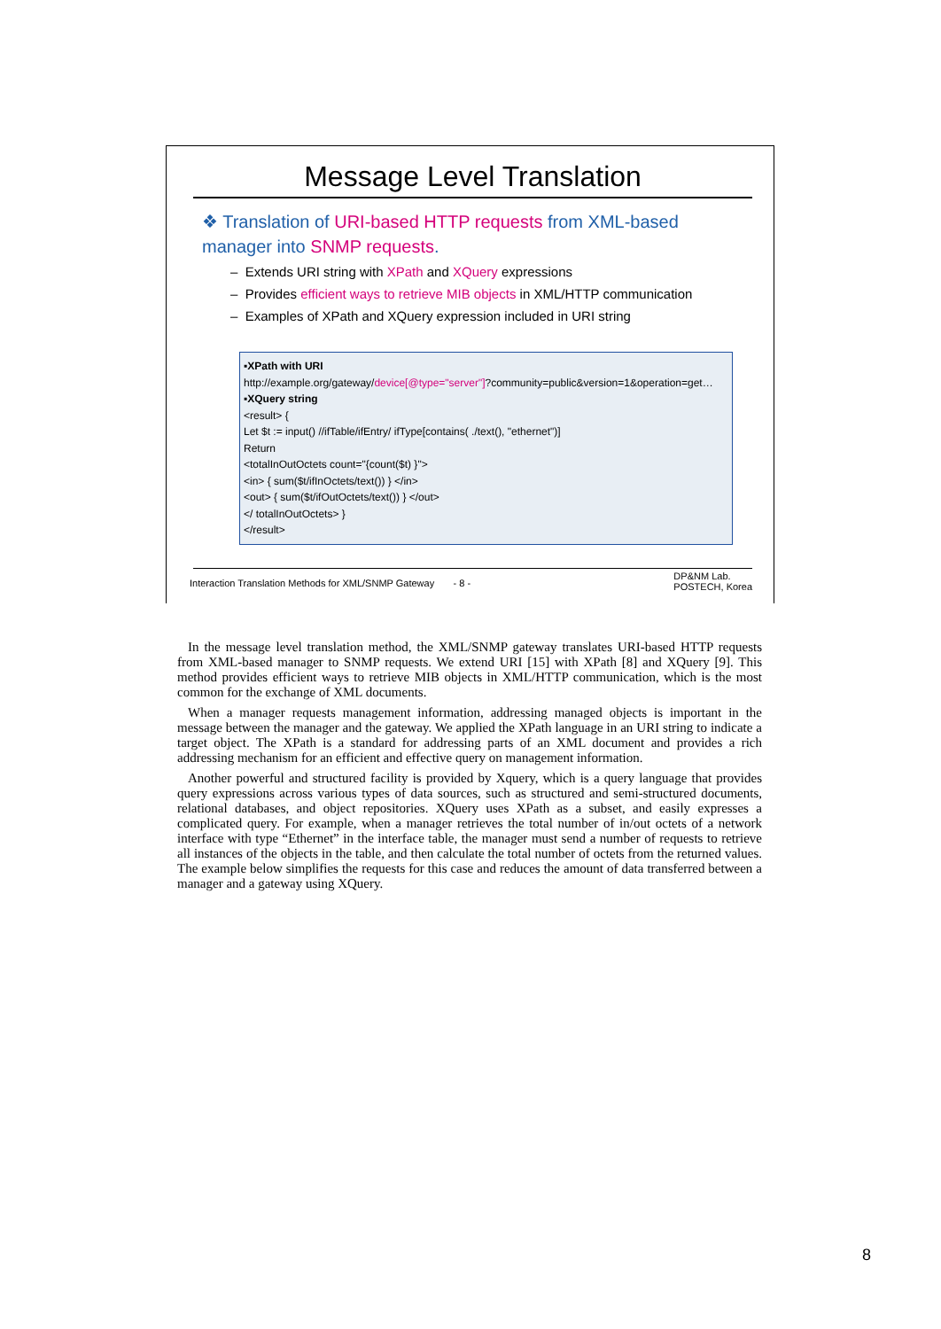Message Level Translation
❖ Translation of URI-based HTTP requests from XML-based manager into SNMP requests.
– Extends URI string with XPath and XQuery expressions
– Provides efficient ways to retrieve MIB objects in XML/HTTP communication
– Examples of XPath and XQuery expression included in URI string
▪XPath with URI
http://example.org/gateway/device[@type="server"]?community=public&version=1&operation=get…
▪XQuery string
<result> {
Let $t := input() //ifTable/ifEntry/ ifType[contains( ./text(), "ethernet")]
Return
<totalInOutOctets count="{count($t) }">
<in> { sum($t/ifInOctets/text()) } </in>
<out> { sum($t/ifOutOctets/text()) } </out>
</ totalInOutOctets> }
</result>
Interaction Translation Methods for XML/SNMP Gateway - 8 - DP&NM Lab.
POSTECH, Korea
In the message level translation method, the XML/SNMP gateway translates URI-based HTTP requests from XML-based manager to SNMP requests. We extend URI [15] with XPath [8] and XQuery [9]. This method provides efficient ways to retrieve MIB objects in XML/HTTP communication, which is the most common for the exchange of XML documents.
When a manager requests management information, addressing managed objects is important in the message between the manager and the gateway. We applied the XPath language in an URI string to indicate a target object. The XPath is a standard for addressing parts of an XML document and provides a rich addressing mechanism for an efficient and effective query on management information.
Another powerful and structured facility is provided by Xquery, which is a query language that provides query expressions across various types of data sources, such as structured and semi-structured documents, relational databases, and object repositories. XQuery uses XPath as a subset, and easily expresses a complicated query. For example, when a manager retrieves the total number of in/out octets of a network interface with type “Ethernet” in the interface table, the manager must send a number of requests to retrieve all instances of the objects in the table, and then calculate the total number of octets from the returned values. The example below simplifies the requests for this case and reduces the amount of data transferred between a manager and a gateway using XQuery.
8